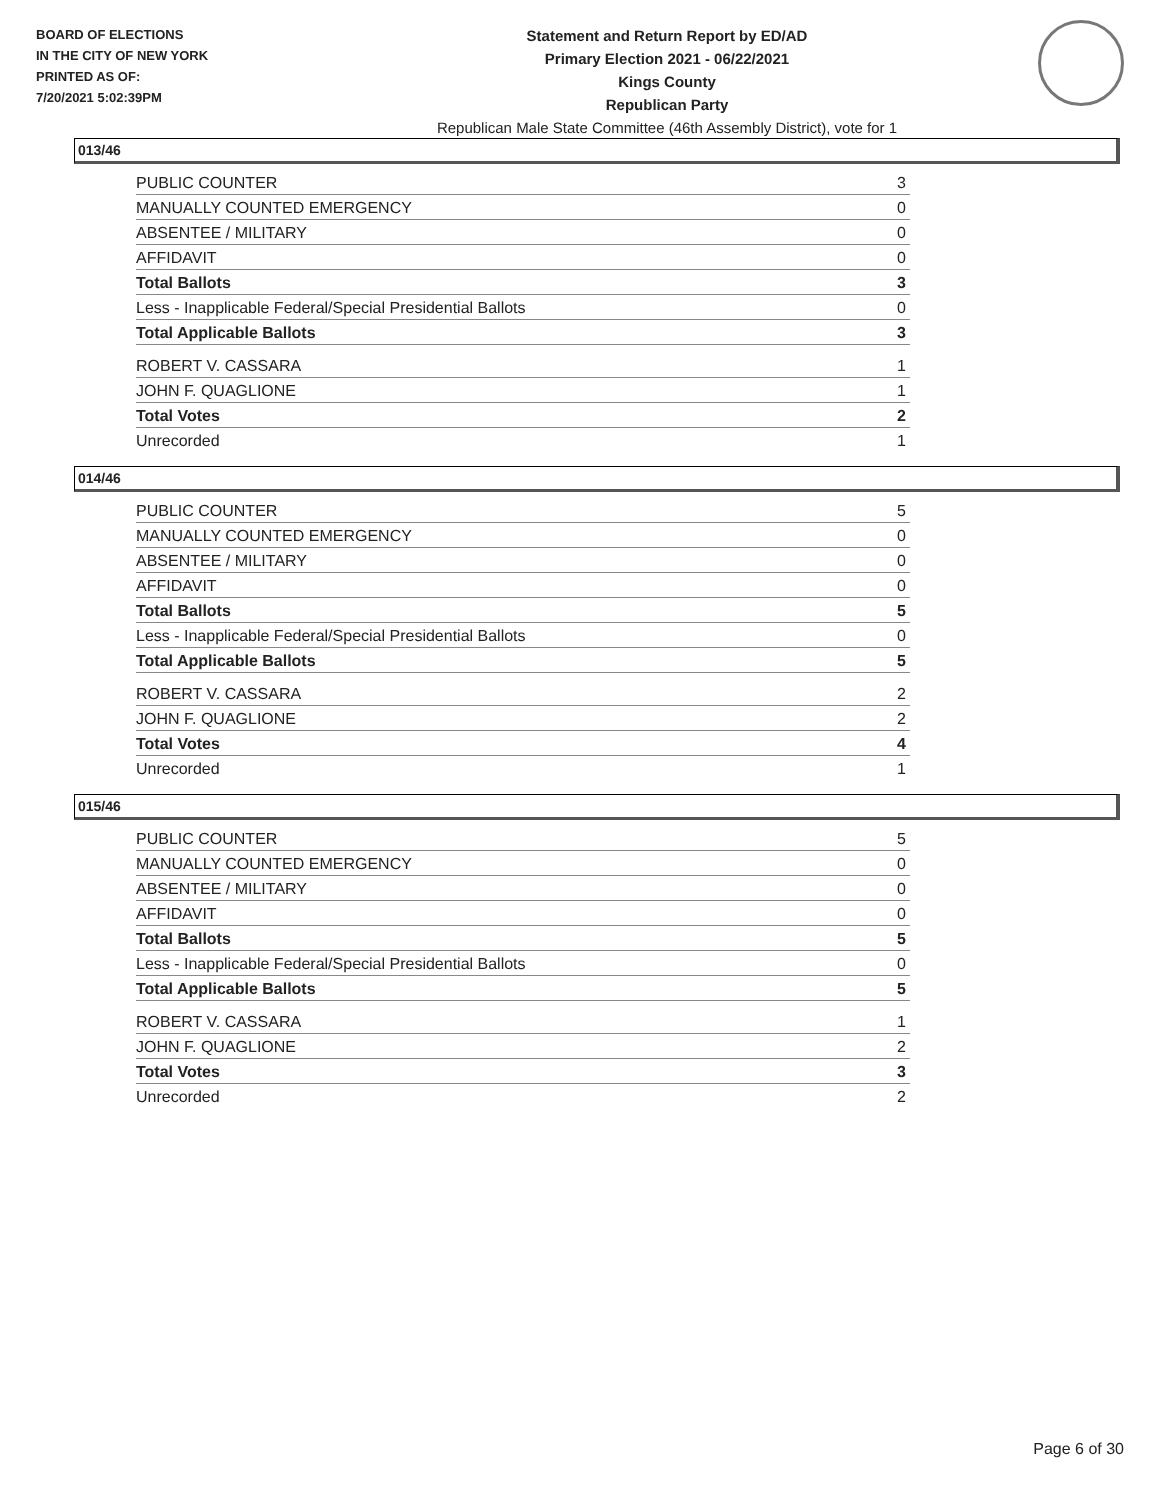BOARD OF ELECTIONS
IN THE CITY OF NEW YORK
PRINTED AS OF:
7/20/2021 5:02:39PM
Statement and Return Report by ED/AD
Primary Election 2021 - 06/22/2021
Kings County
Republican Party
Republican Male State Committee (46th Assembly District), vote for 1
013/46
| PUBLIC COUNTER | 3 |
| MANUALLY COUNTED EMERGENCY | 0 |
| ABSENTEE / MILITARY | 0 |
| AFFIDAVIT | 0 |
| Total Ballots | 3 |
| Less - Inapplicable Federal/Special Presidential Ballots | 0 |
| Total Applicable Ballots | 3 |
| ROBERT V. CASSARA | 1 |
| JOHN F. QUAGLIONE | 1 |
| Total Votes | 2 |
| Unrecorded | 1 |
014/46
| PUBLIC COUNTER | 5 |
| MANUALLY COUNTED EMERGENCY | 0 |
| ABSENTEE / MILITARY | 0 |
| AFFIDAVIT | 0 |
| Total Ballots | 5 |
| Less - Inapplicable Federal/Special Presidential Ballots | 0 |
| Total Applicable Ballots | 5 |
| ROBERT V. CASSARA | 2 |
| JOHN F. QUAGLIONE | 2 |
| Total Votes | 4 |
| Unrecorded | 1 |
015/46
| PUBLIC COUNTER | 5 |
| MANUALLY COUNTED EMERGENCY | 0 |
| ABSENTEE / MILITARY | 0 |
| AFFIDAVIT | 0 |
| Total Ballots | 5 |
| Less - Inapplicable Federal/Special Presidential Ballots | 0 |
| Total Applicable Ballots | 5 |
| ROBERT V. CASSARA | 1 |
| JOHN F. QUAGLIONE | 2 |
| Total Votes | 3 |
| Unrecorded | 2 |
Page 6 of 30